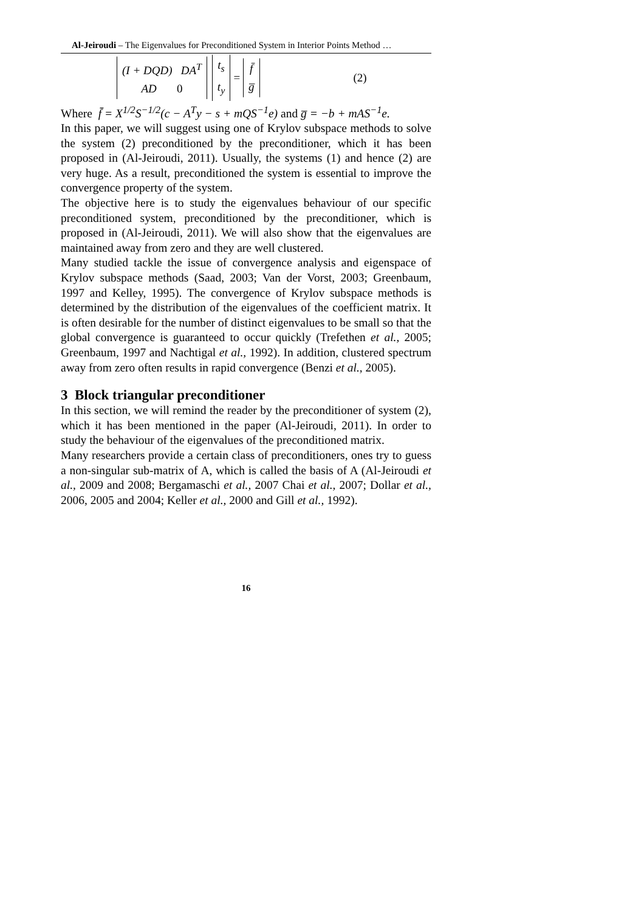Al-Jeiroudi – The Eigenvalues for Preconditioned System in Interior Points Method …
(I + DQD) DA<sup>T</sup> AD 0 t<sub>s</sub> t<sub>y</sub> = f̄ g̅ (2)
Where f̄ = X<sup>1/2</sup>S<sup>−1/2</sup>(c − A<sup>T</sup>y − s + mQS<sup>−1</sup>e) and g̅ = −b + mAS<sup>−1</sup>e.
In this paper, we will suggest using one of Krylov subspace methods to solve the system (2) preconditioned by the preconditioner, which it has been proposed in (Al-Jeiroudi, 2011). Usually, the systems (1) and hence (2) are very huge. As a result, preconditioned the system is essential to improve the convergence property of the system.
The objective here is to study the eigenvalues behaviour of our specific preconditioned system, preconditioned by the preconditioner, which is proposed in (Al-Jeiroudi, 2011). We will also show that the eigenvalues are maintained away from zero and they are well clustered.
Many studied tackle the issue of convergence analysis and eigenspace of Krylov subspace methods (Saad, 2003; Van der Vorst, 2003; Greenbaum, 1997 and Kelley, 1995). The convergence of Krylov subspace methods is determined by the distribution of the eigenvalues of the coefficient matrix. It is often desirable for the number of distinct eigenvalues to be small so that the global convergence is guaranteed to occur quickly (Trefethen et al., 2005; Greenbaum, 1997 and Nachtigal et al., 1992). In addition, clustered spectrum away from zero often results in rapid convergence (Benzi et al., 2005).
3 Block triangular preconditioner
In this section, we will remind the reader by the preconditioner of system (2), which it has been mentioned in the paper (Al-Jeiroudi, 2011). In order to study the behaviour of the eigenvalues of the preconditioned matrix.
Many researchers provide a certain class of preconditioners, ones try to guess a non-singular sub-matrix of A, which is called the basis of A (Al-Jeiroudi et al., 2009 and 2008; Bergamaschi et al., 2007 Chai et al., 2007; Dollar et al., 2006, 2005 and 2004; Keller et al., 2000 and Gill et al., 1992).
16